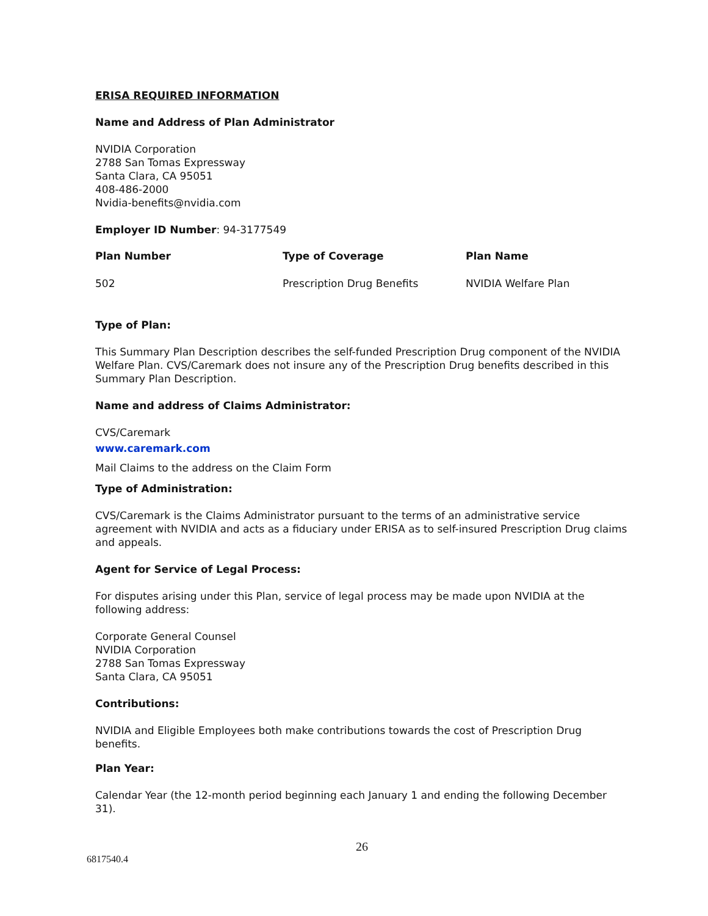ERISA REQUIRED INFORMATION
Name and Address of Plan Administrator
NVIDIA Corporation
2788 San Tomas Expressway
Santa Clara, CA 95051
408-486-2000
Nvidia-benefits@nvidia.com
Employer ID Number: 94-3177549
| Plan Number | Type of Coverage | Plan Name |
| --- | --- | --- |
| 502 | Prescription Drug Benefits | NVIDIA Welfare Plan |
Type of Plan:
This Summary Plan Description describes the self-funded Prescription Drug component of the NVIDIA Welfare Plan. CVS/Caremark does not insure any of the Prescription Drug benefits described in this Summary Plan Description.
Name and address of Claims Administrator:
CVS/Caremark
www.caremark.com
Mail Claims to the address on the Claim Form
Type of Administration:
CVS/Caremark is the Claims Administrator pursuant to the terms of an administrative service agreement with NVIDIA and acts as a fiduciary under ERISA as to self-insured Prescription Drug claims and appeals.
Agent for Service of Legal Process:
For disputes arising under this Plan, service of legal process may be made upon NVIDIA at the following address:
Corporate General Counsel
NVIDIA Corporation
2788 San Tomas Expressway
Santa Clara, CA 95051
Contributions:
NVIDIA and Eligible Employees both make contributions towards the cost of Prescription Drug benefits.
Plan Year:
Calendar Year (the 12-month period beginning each January 1 and ending the following December 31).
26
6817540.4